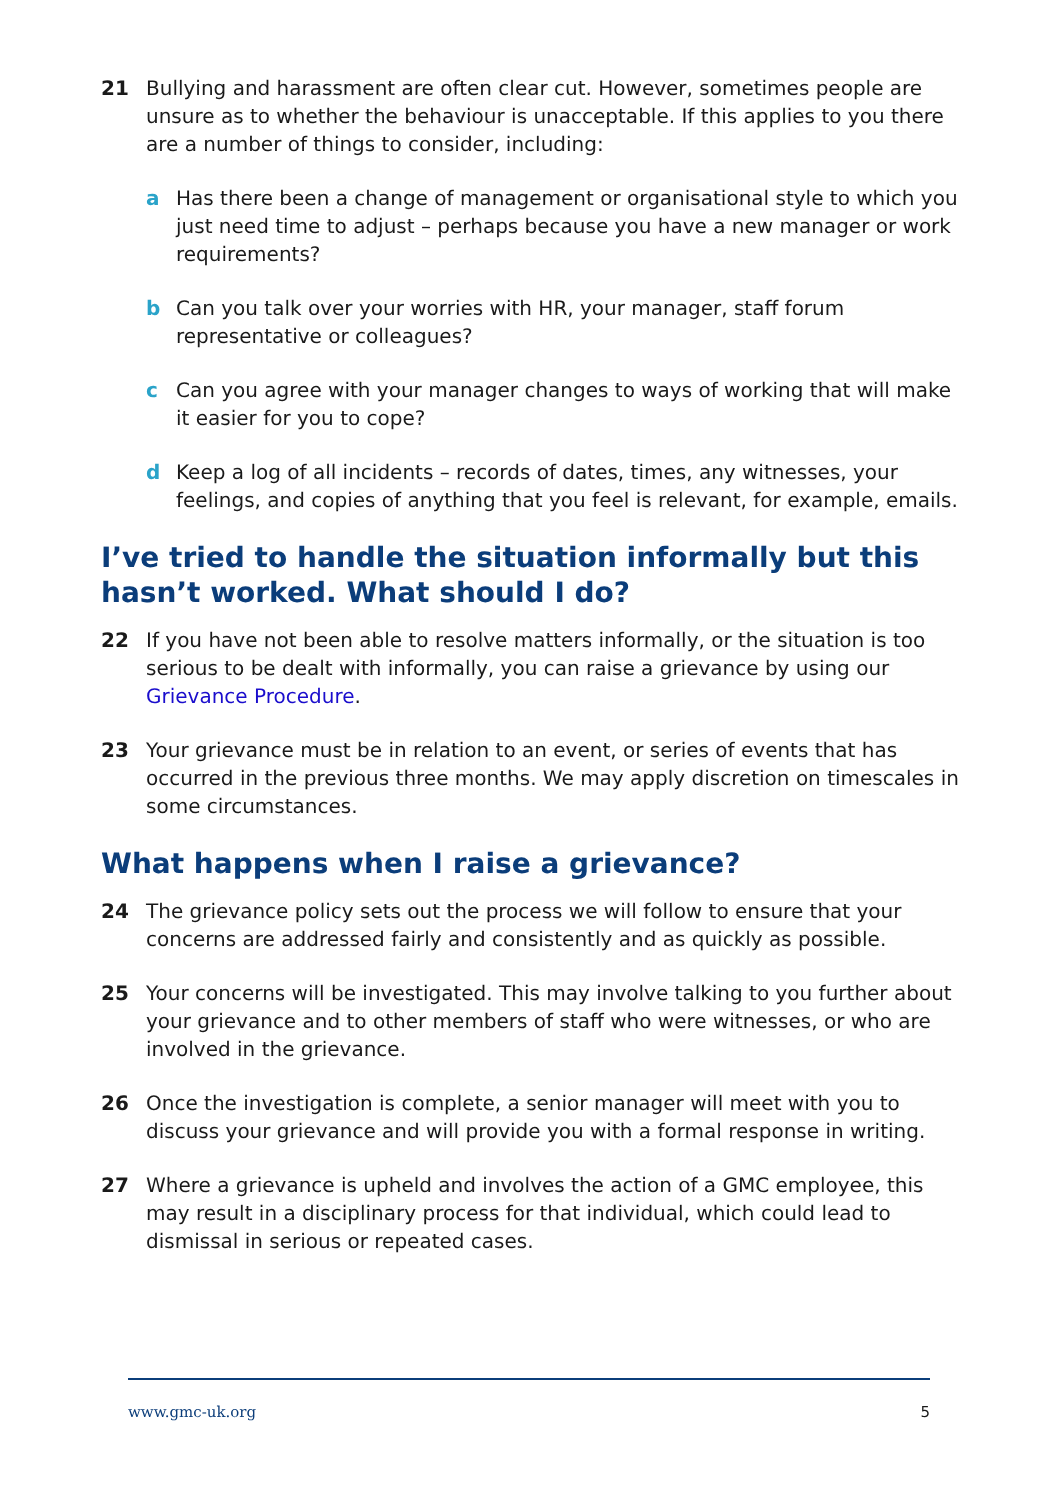21 Bullying and harassment are often clear cut. However, sometimes people are unsure as to whether the behaviour is unacceptable. If this applies to you there are a number of things to consider, including:
a Has there been a change of management or organisational style to which you just need time to adjust – perhaps because you have a new manager or work requirements?
b Can you talk over your worries with HR, your manager, staff forum representative or colleagues?
c Can you agree with your manager changes to ways of working that will make it easier for you to cope?
d Keep a log of all incidents – records of dates, times, any witnesses, your feelings, and copies of anything that you feel is relevant, for example, emails.
I’ve tried to handle the situation informally but this hasn’t worked. What should I do?
22 If you have not been able to resolve matters informally, or the situation is too serious to be dealt with informally, you can raise a grievance by using our Grievance Procedure.
23 Your grievance must be in relation to an event, or series of events that has occurred in the previous three months. We may apply discretion on timescales in some circumstances.
What happens when I raise a grievance?
24 The grievance policy sets out the process we will follow to ensure that your concerns are addressed fairly and consistently and as quickly as possible.
25 Your concerns will be investigated. This may involve talking to you further about your grievance and to other members of staff who were witnesses, or who are involved in the grievance.
26 Once the investigation is complete, a senior manager will meet with you to discuss your grievance and will provide you with a formal response in writing.
27 Where a grievance is upheld and involves the action of a GMC employee, this may result in a disciplinary process for that individual, which could lead to dismissal in serious or repeated cases.
www.gmc-uk.org 5